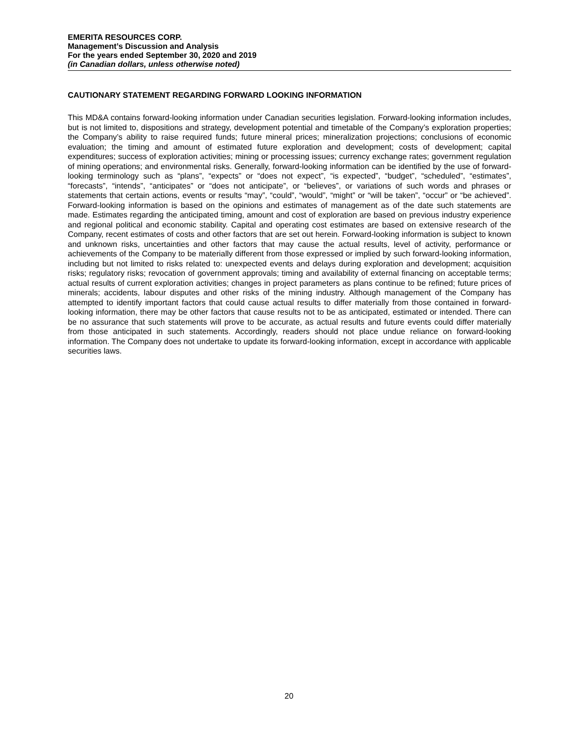EMERITA RESOURCES CORP.
Management’s Discussion and Analysis
For the years ended September 30, 2020 and 2019
(in Canadian dollars, unless otherwise noted)
CAUTIONARY STATEMENT REGARDING FORWARD LOOKING INFORMATION
This MD&A contains forward-looking information under Canadian securities legislation. Forward-looking information includes, but is not limited to, dispositions and strategy, development potential and timetable of the Company’s exploration properties; the Company’s ability to raise required funds; future mineral prices; mineralization projections; conclusions of economic evaluation; the timing and amount of estimated future exploration and development; costs of development; capital expenditures; success of exploration activities; mining or processing issues; currency exchange rates; government regulation of mining operations; and environmental risks. Generally, forward-looking information can be identified by the use of forward-looking terminology such as “plans”, “expects” or “does not expect”, “is expected”, “budget”, “scheduled”, “estimates”, “forecasts”, “intends”, “anticipates” or “does not anticipate”, or “believes”, or variations of such words and phrases or statements that certain actions, events or results “may”, “could”, “would”, “might” or “will be taken”, “occur” or “be achieved”. Forward-looking information is based on the opinions and estimates of management as of the date such statements are made. Estimates regarding the anticipated timing, amount and cost of exploration are based on previous industry experience and regional political and economic stability. Capital and operating cost estimates are based on extensive research of the Company, recent estimates of costs and other factors that are set out herein. Forward-looking information is subject to known and unknown risks, uncertainties and other factors that may cause the actual results, level of activity, performance or achievements of the Company to be materially different from those expressed or implied by such forward-looking information, including but not limited to risks related to: unexpected events and delays during exploration and development; acquisition risks; regulatory risks; revocation of government approvals; timing and availability of external financing on acceptable terms; actual results of current exploration activities; changes in project parameters as plans continue to be refined; future prices of minerals; accidents, labour disputes and other risks of the mining industry. Although management of the Company has attempted to identify important factors that could cause actual results to differ materially from those contained in forward-looking information, there may be other factors that cause results not to be as anticipated, estimated or intended. There can be no assurance that such statements will prove to be accurate, as actual results and future events could differ materially from those anticipated in such statements. Accordingly, readers should not place undue reliance on forward-looking information. The Company does not undertake to update its forward-looking information, except in accordance with applicable securities laws.
20